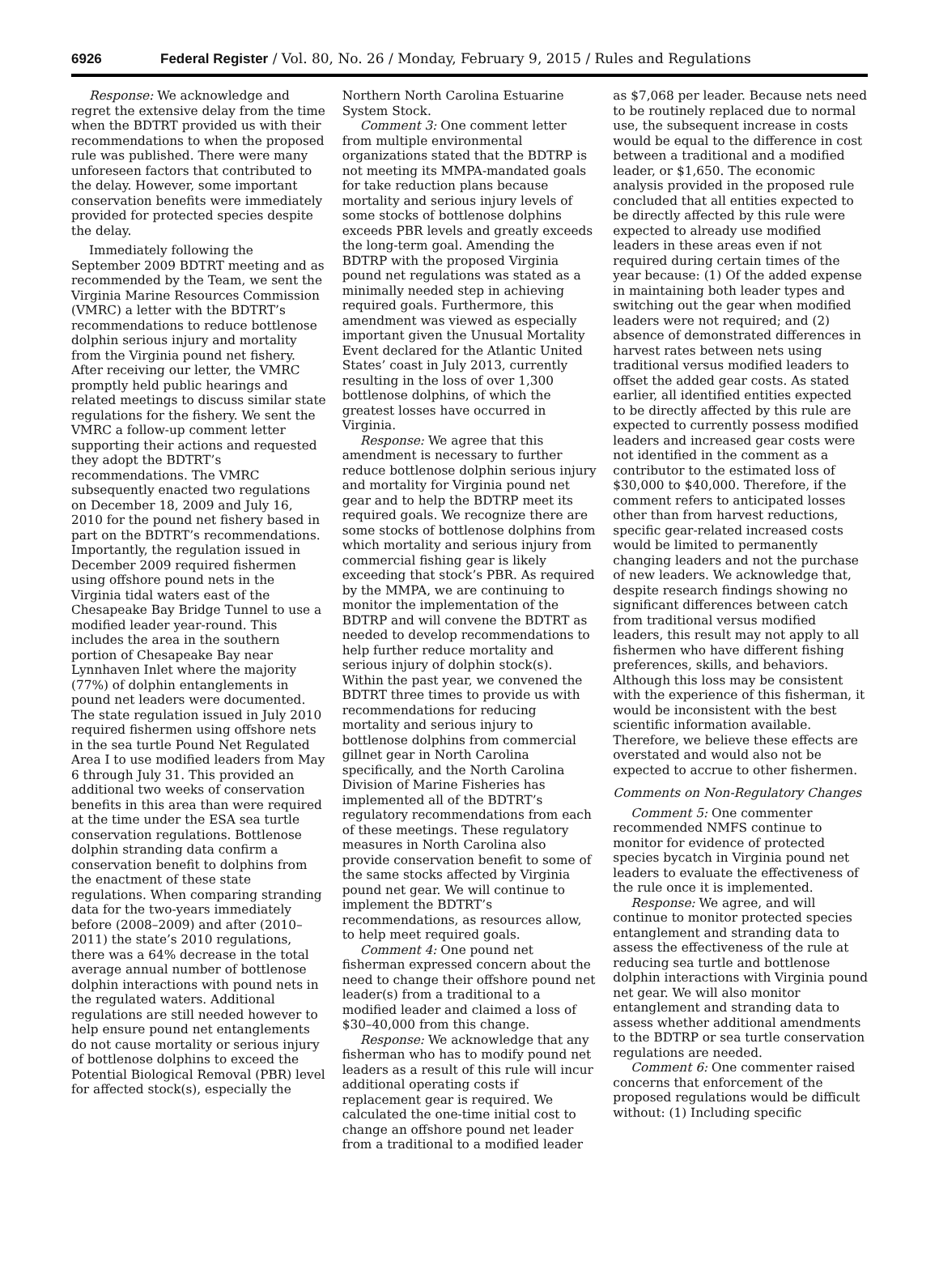6926 Federal Register / Vol. 80, No. 26 / Monday, February 9, 2015 / Rules and Regulations
Response: We acknowledge and regret the extensive delay from the time when the BDTRT provided us with their recommendations to when the proposed rule was published. There were many unforeseen factors that contributed to the delay. However, some important conservation benefits were immediately provided for protected species despite the delay.
Immediately following the September 2009 BDTRT meeting and as recommended by the Team, we sent the Virginia Marine Resources Commission (VMRC) a letter with the BDTRT’s recommendations to reduce bottlenose dolphin serious injury and mortality from the Virginia pound net fishery. After receiving our letter, the VMRC promptly held public hearings and related meetings to discuss similar state regulations for the fishery. We sent the VMRC a follow-up comment letter supporting their actions and requested they adopt the BDTRT’s recommendations. The VMRC subsequently enacted two regulations on December 18, 2009 and July 16, 2010 for the pound net fishery based in part on the BDTRT’s recommendations. Importantly, the regulation issued in December 2009 required fishermen using offshore pound nets in the Virginia tidal waters east of the Chesapeake Bay Bridge Tunnel to use a modified leader year-round. This includes the area in the southern portion of Chesapeake Bay near Lynnhaven Inlet where the majority (77%) of dolphin entanglements in pound net leaders were documented. The state regulation issued in July 2010 required fishermen using offshore nets in the sea turtle Pound Net Regulated Area I to use modified leaders from May 6 through July 31. This provided an additional two weeks of conservation benefits in this area than were required at the time under the ESA sea turtle conservation regulations. Bottlenose dolphin stranding data confirm a conservation benefit to dolphins from the enactment of these state regulations. When comparing stranding data for the two-years immediately before (2008–2009) and after (2010–2011) the state’s 2010 regulations, there was a 64% decrease in the total average annual number of bottlenose dolphin interactions with pound nets in the regulated waters. Additional regulations are still needed however to help ensure pound net entanglements do not cause mortality or serious injury of bottlenose dolphins to exceed the Potential Biological Removal (PBR) level for affected stock(s), especially the
Northern North Carolina Estuarine System Stock.
Comment 3: One comment letter from multiple environmental organizations stated that the BDTRP is not meeting its MMPA-mandated goals for take reduction plans because mortality and serious injury levels of some stocks of bottlenose dolphins exceeds PBR levels and greatly exceeds the long-term goal. Amending the BDTRP with the proposed Virginia pound net regulations was stated as a minimally needed step in achieving required goals. Furthermore, this amendment was viewed as especially important given the Unusual Mortality Event declared for the Atlantic United States’ coast in July 2013, currently resulting in the loss of over 1,300 bottlenose dolphins, of which the greatest losses have occurred in Virginia.
Response: We agree that this amendment is necessary to further reduce bottlenose dolphin serious injury and mortality for Virginia pound net gear and to help the BDTRP meet its required goals. We recognize there are some stocks of bottlenose dolphins from which mortality and serious injury from commercial fishing gear is likely exceeding that stock’s PBR. As required by the MMPA, we are continuing to monitor the implementation of the BDTRP and will convene the BDTRT as needed to develop recommendations to help further reduce mortality and serious injury of dolphin stock(s). Within the past year, we convened the BDTRT three times to provide us with recommendations for reducing mortality and serious injury to bottlenose dolphins from commercial gillnet gear in North Carolina specifically, and the North Carolina Division of Marine Fisheries has implemented all of the BDTRT’s regulatory recommendations from each of these meetings. These regulatory measures in North Carolina also provide conservation benefit to some of the same stocks affected by Virginia pound net gear. We will continue to implement the BDTRT’s recommendations, as resources allow, to help meet required goals.
Comment 4: One pound net fisherman expressed concern about the need to change their offshore pound net leader(s) from a traditional to a modified leader and claimed a loss of $30–40,000 from this change.
Response: We acknowledge that any fisherman who has to modify pound net leaders as a result of this rule will incur additional operating costs if replacement gear is required. We calculated the one-time initial cost to change an offshore pound net leader from a traditional to a modified leader
as $7,068 per leader. Because nets need to be routinely replaced due to normal use, the subsequent increase in costs would be equal to the difference in cost between a traditional and a modified leader, or $1,650. The economic analysis provided in the proposed rule concluded that all entities expected to be directly affected by this rule were expected to already use modified leaders in these areas even if not required during certain times of the year because: (1) Of the added expense in maintaining both leader types and switching out the gear when modified leaders were not required; and (2) absence of demonstrated differences in harvest rates between nets using traditional versus modified leaders to offset the added gear costs. As stated earlier, all identified entities expected to be directly affected by this rule are expected to currently possess modified leaders and increased gear costs were not identified in the comment as a contributor to the estimated loss of $30,000 to $40,000. Therefore, if the comment refers to anticipated losses other than from harvest reductions, specific gear-related increased costs would be limited to permanently changing leaders and not the purchase of new leaders. We acknowledge that, despite research findings showing no significant differences between catch from traditional versus modified leaders, this result may not apply to all fishermen who have different fishing preferences, skills, and behaviors. Although this loss may be consistent with the experience of this fisherman, it would be inconsistent with the best scientific information available. Therefore, we believe these effects are overstated and would also not be expected to accrue to other fishermen.
Comments on Non-Regulatory Changes
Comment 5: One commenter recommended NMFS continue to monitor for evidence of protected species bycatch in Virginia pound net leaders to evaluate the effectiveness of the rule once it is implemented.
Response: We agree, and will continue to monitor protected species entanglement and stranding data to assess the effectiveness of the rule at reducing sea turtle and bottlenose dolphin interactions with Virginia pound net gear. We will also monitor entanglement and stranding data to assess whether additional amendments to the BDTRP or sea turtle conservation regulations are needed.
Comment 6: One commenter raised concerns that enforcement of the proposed regulations would be difficult without: (1) Including specific